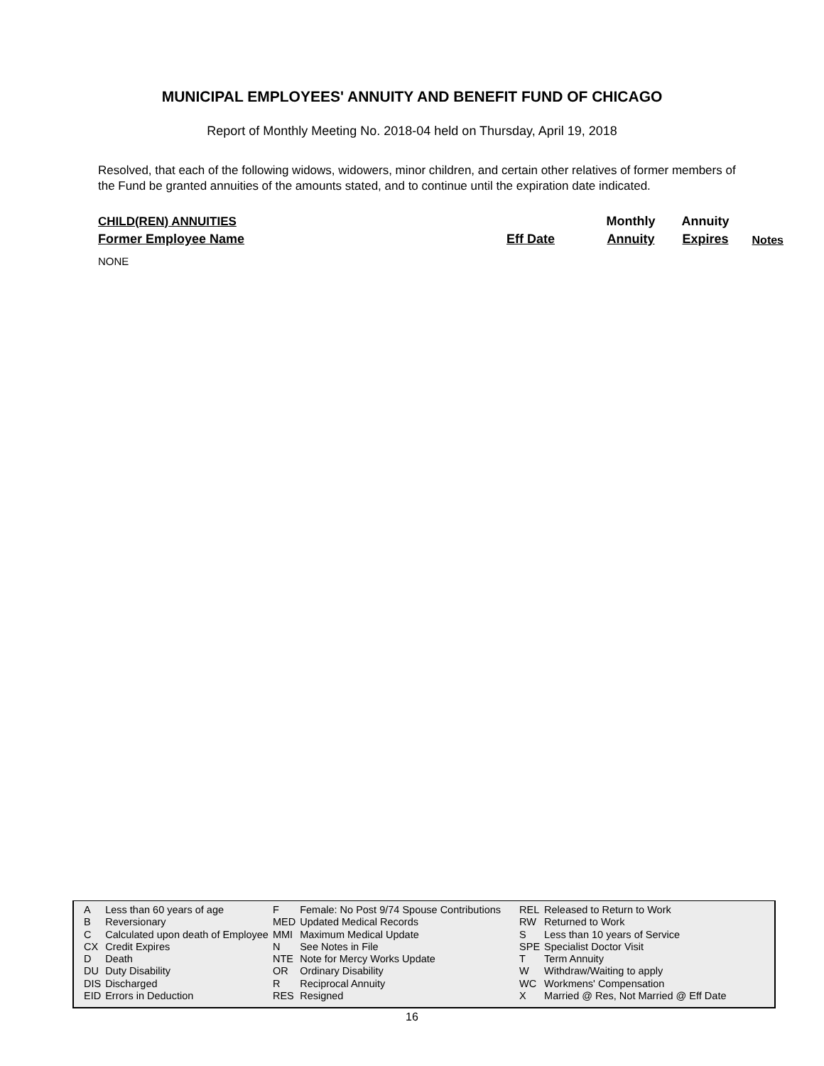MUNICIPAL EMPLOYEES' ANNUITY AND BENEFIT FUND OF CHICAGO
Report of Monthly Meeting No. 2018-04 held on Thursday, April 19, 2018
Resolved, that each of the following widows, widowers, minor children, and certain other relatives of former members of the Fund be granted annuities of the amounts stated, and to continue until the expiration date indicated.
| CHILD(REN) ANNUITIES | | Monthly | Annuity | |
| Former Employee Name | Eff Date | Annuity | Expires | Notes |
NONE
| A | Less than 60 years of age | F | Female: No Post 9/74 Spouse Contributions | REL | Released to Return to Work |
| B | Reversionary | MED | Updated Medical Records | RW | Returned to Work |
| C | Calculated upon death of Employee | MMI | Maximum Medical Update | S | Less than 10 years of Service |
| CX | Credit Expires | N | See Notes in File | SPE | Specialist Doctor Visit |
| D | Death | NTE | Note for Mercy Works Update | T | Term Annuity |
| DU | Duty Disability | OR | Ordinary Disability | W | Withdraw/Waiting to apply |
| DIS | Discharged | R | Reciprocal Annuity | WC | Workmens' Compensation |
| EID | Errors in Deduction | RES | Resigned | X | Married @ Res, Not Married @ Eff Date |
16